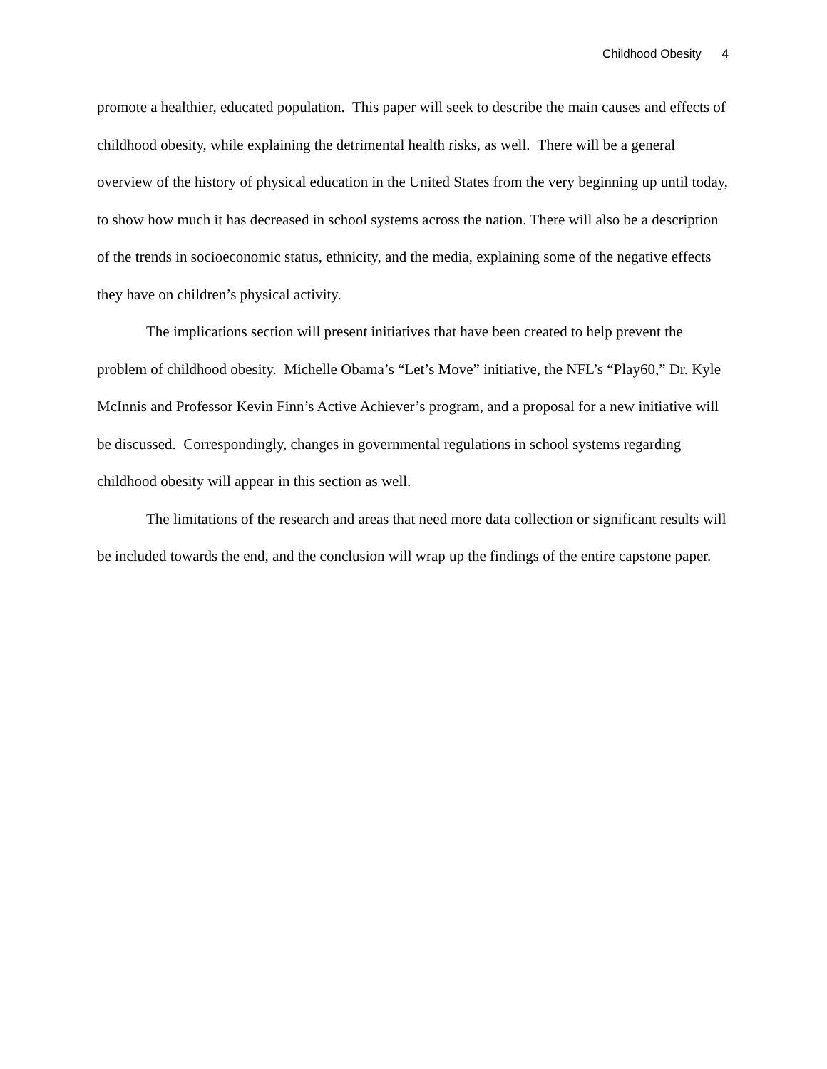Childhood Obesity 4
promote a healthier, educated population. This paper will seek to describe the main causes and effects of childhood obesity, while explaining the detrimental health risks, as well. There will be a general overview of the history of physical education in the United States from the very beginning up until today, to show how much it has decreased in school systems across the nation. There will also be a description of the trends in socioeconomic status, ethnicity, and the media, explaining some of the negative effects they have on children’s physical activity.
The implications section will present initiatives that have been created to help prevent the problem of childhood obesity. Michelle Obama’s “Let’s Move” initiative, the NFL’s “Play60,” Dr. Kyle McInnis and Professor Kevin Finn’s Active Achiever’s program, and a proposal for a new initiative will be discussed. Correspondingly, changes in governmental regulations in school systems regarding childhood obesity will appear in this section as well.
The limitations of the research and areas that need more data collection or significant results will be included towards the end, and the conclusion will wrap up the findings of the entire capstone paper.